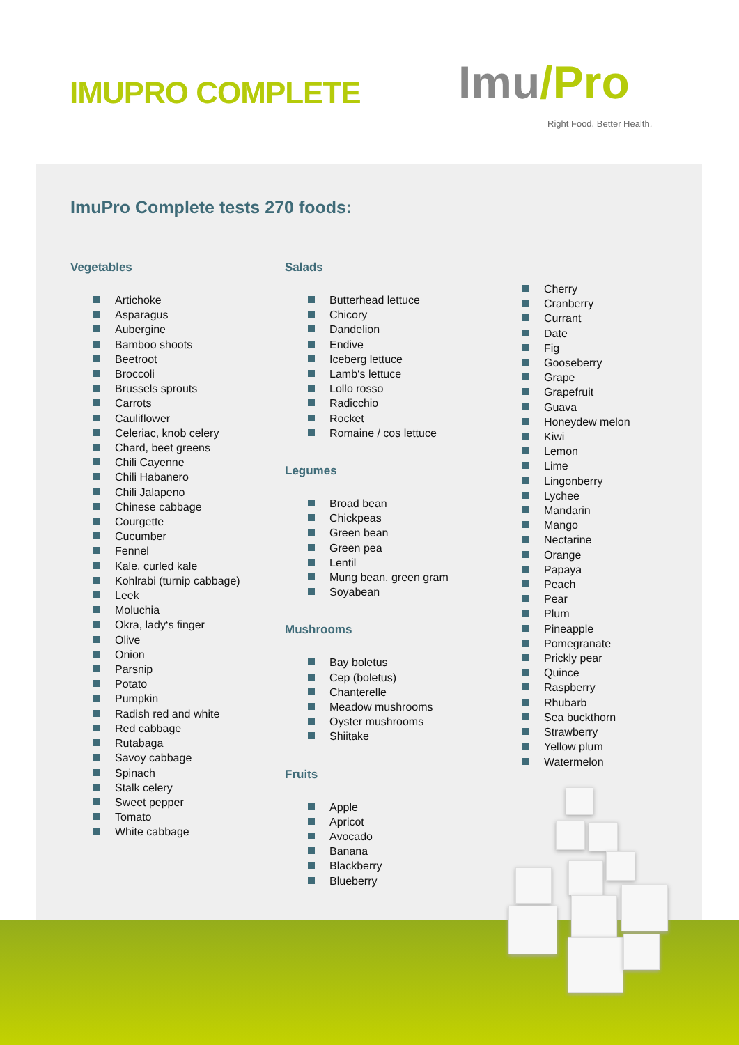IMUPRO COMPLETE Imu/Pro
Right Food. Better Health.
ImuPro Complete tests 270 foods:
Vegetables
Artichoke
Asparagus
Aubergine
Bamboo shoots
Beetroot
Broccoli
Brussels sprouts
Carrots
Cauliflower
Celeriac, knob celery
Chard, beet greens
Chili Cayenne
Chili Habanero
Chili Jalapeno
Chinese cabbage
Courgette
Cucumber
Fennel
Kale, curled kale
Kohlrabi (turnip cabbage)
Leek
Moluchia
Okra, lady‘s finger
Olive
Onion
Parsnip
Potato
Pumpkin
Radish red and white
Red cabbage
Rutabaga
Savoy cabbage
Spinach
Stalk celery
Sweet pepper
Tomato
White cabbage
Salads
Butterhead lettuce
Chicory
Dandelion
Endive
Iceberg lettuce
Lamb‘s lettuce
Lollo rosso
Radicchio
Rocket
Romaine / cos lettuce
Legumes
Broad bean
Chickpeas
Green bean
Green pea
Lentil
Mung bean, green gram
Soyabean
Mushrooms
Bay boletus
Cep (boletus)
Chanterelle
Meadow mushrooms
Oyster mushrooms
Shiitake
Fruits
Apple
Apricot
Avocado
Banana
Blackberry
Blueberry
Cherry
Cranberry
Currant
Date
Fig
Gooseberry
Grape
Grapefruit
Guava
Honeydew melon
Kiwi
Lemon
Lime
Lingonberry
Lychee
Mandarin
Mango
Nectarine
Orange
Papaya
Peach
Pear
Plum
Pineapple
Pomegranate
Prickly pear
Quince
Raspberry
Rhubarb
Sea buckthorn
Strawberry
Yellow plum
Watermelon